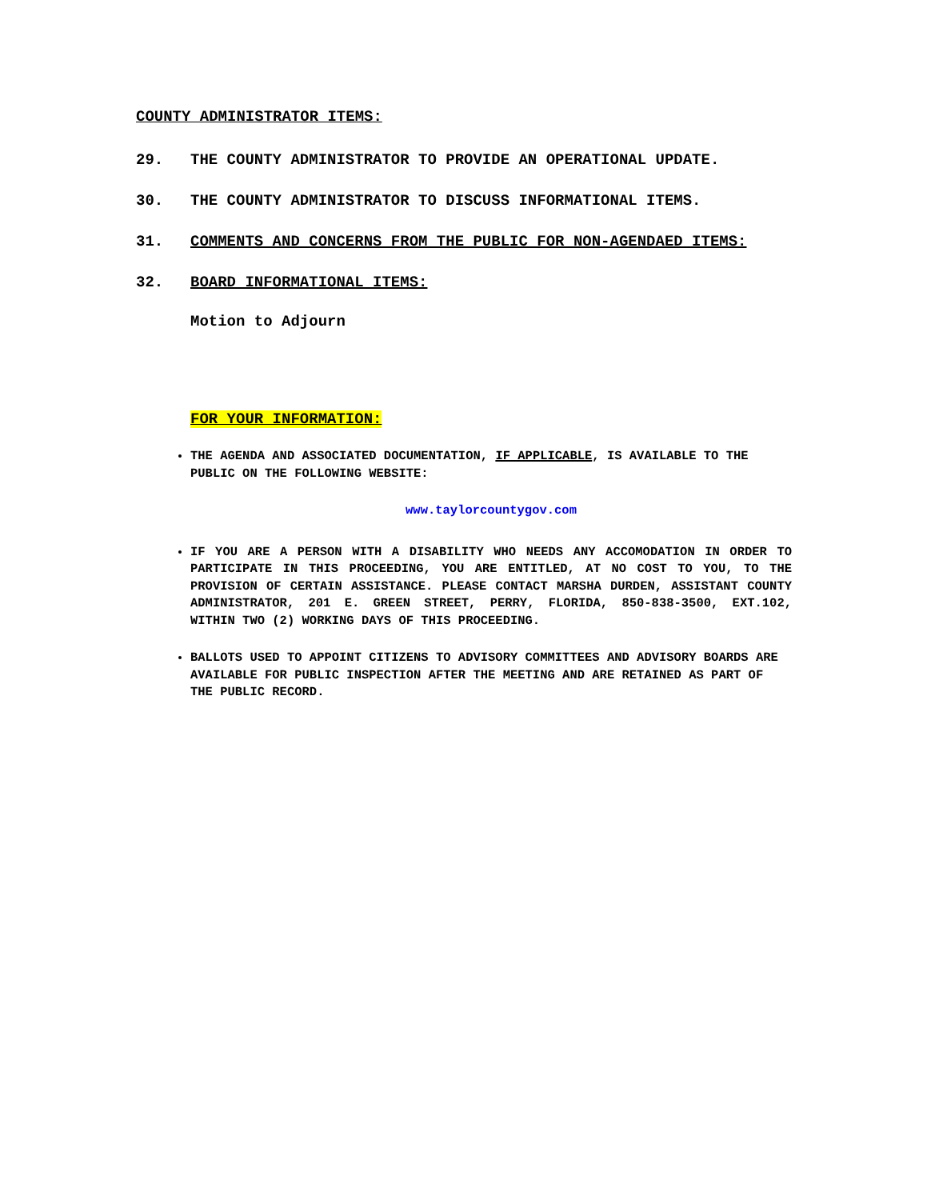COUNTY ADMINISTRATOR ITEMS:
29. THE COUNTY ADMINISTRATOR TO PROVIDE AN OPERATIONAL UPDATE.
30. THE COUNTY ADMINISTRATOR TO DISCUSS INFORMATIONAL ITEMS.
31. COMMENTS AND CONCERNS FROM THE PUBLIC FOR NON-AGENDAED ITEMS:
32. BOARD INFORMATIONAL ITEMS:
Motion to Adjourn
FOR YOUR INFORMATION:
THE AGENDA AND ASSOCIATED DOCUMENTATION, IF APPLICABLE, IS AVAILABLE TO THE PUBLIC ON THE FOLLOWING WEBSITE:
www.taylorcountygov.com
IF YOU ARE A PERSON WITH A DISABILITY WHO NEEDS ANY ACCOMODATION IN ORDER TO PARTICIPATE IN THIS PROCEEDING, YOU ARE ENTITLED, AT NO COST TO YOU, TO THE PROVISION OF CERTAIN ASSISTANCE. PLEASE CONTACT MARSHA DURDEN, ASSISTANT COUNTY ADMINISTRATOR, 201 E. GREEN STREET, PERRY, FLORIDA, 850-838-3500, EXT.102, WITHIN TWO (2) WORKING DAYS OF THIS PROCEEDING.
BALLOTS USED TO APPOINT CITIZENS TO ADVISORY COMMITTEES AND ADVISORY BOARDS ARE AVAILABLE FOR PUBLIC INSPECTION AFTER THE MEETING AND ARE RETAINED AS PART OF THE PUBLIC RECORD.